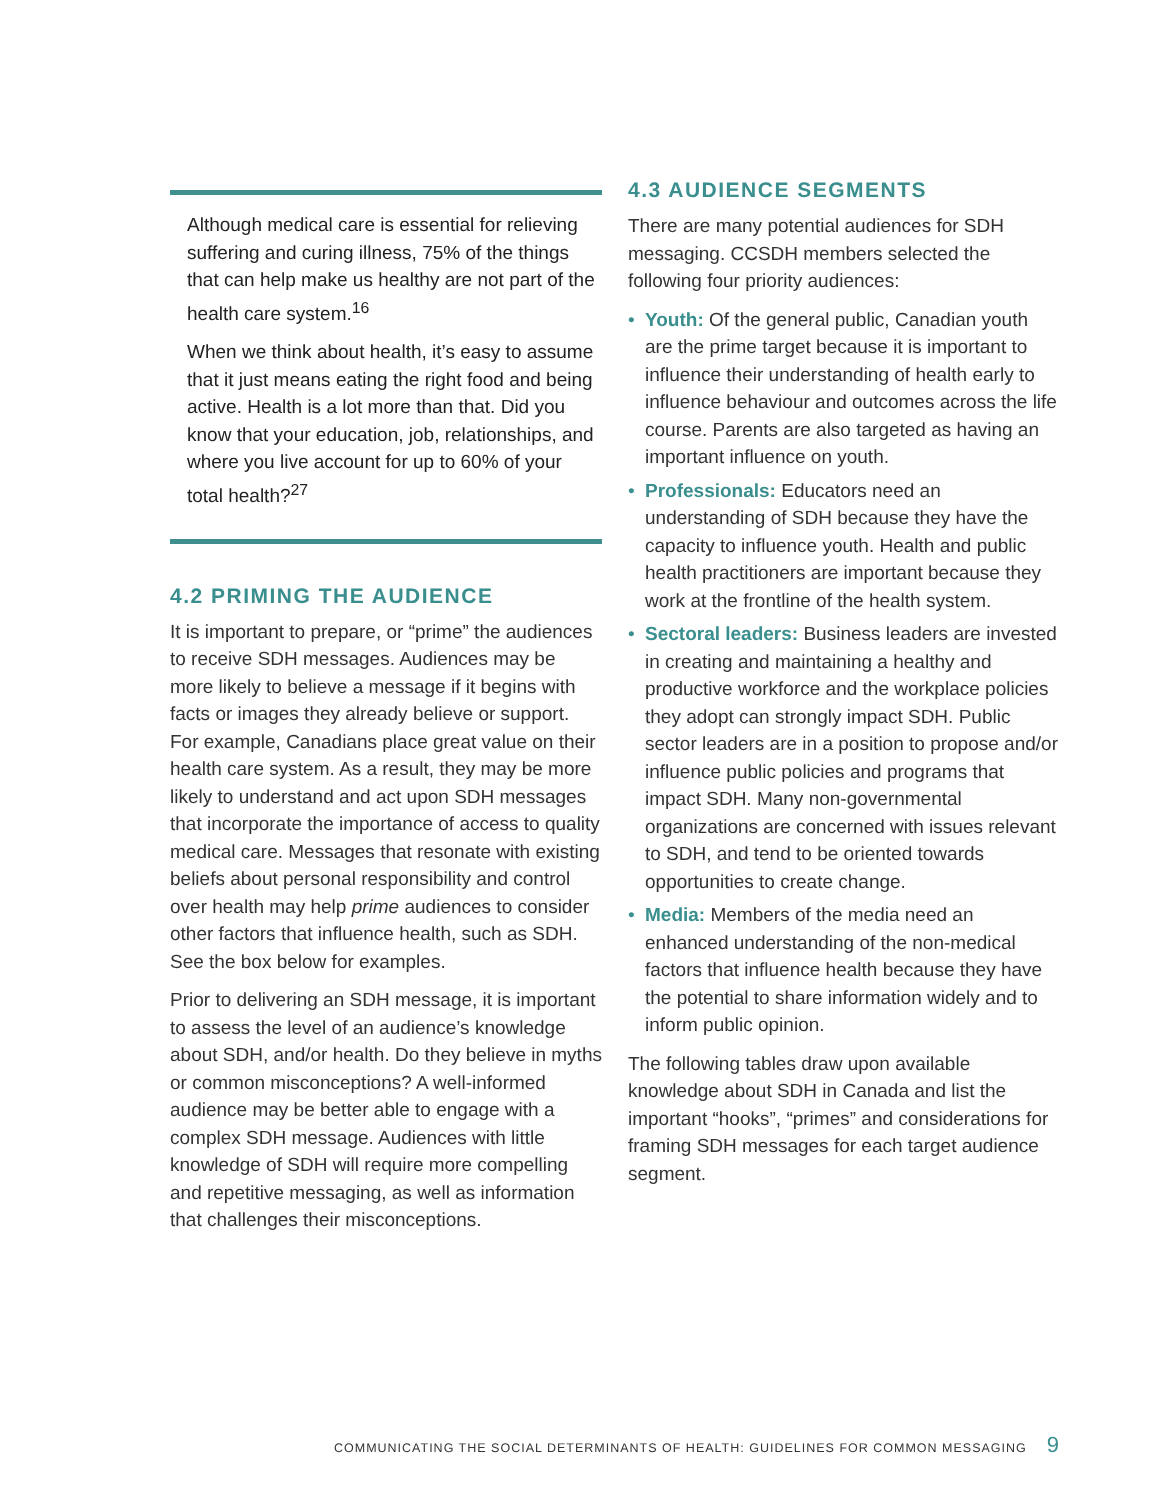Although medical care is essential for relieving suffering and curing illness, 75% of the things that can help make us healthy are not part of the health care system.<sup>16</sup>
When we think about health, it’s easy to assume that it just means eating the right food and being active. Health is a lot more than that. Did you know that your education, job, relationships, and where you live account for up to 60% of your total health?<sup>27</sup>
4.2 PRIMING THE AUDIENCE
It is important to prepare, or “prime” the audiences to receive SDH messages. Audiences may be more likely to believe a message if it begins with facts or images they already believe or support. For example, Canadians place great value on their health care system. As a result, they may be more likely to understand and act upon SDH messages that incorporate the importance of access to quality medical care. Messages that resonate with existing beliefs about personal responsibility and control over health may help prime audiences to consider other factors that influence health, such as SDH. See the box below for examples.
Prior to delivering an SDH message, it is important to assess the level of an audience’s knowledge about SDH, and/or health. Do they believe in myths or common misconceptions? A well-informed audience may be better able to engage with a complex SDH message. Audiences with little knowledge of SDH will require more compelling and repetitive messaging, as well as information that challenges their misconceptions.
4.3 AUDIENCE SEGMENTS
There are many potential audiences for SDH messaging. CCSDH members selected the following four priority audiences:
• Youth: Of the general public, Canadian youth are the prime target because it is important to influence their understanding of health early to influence behaviour and outcomes across the life course. Parents are also targeted as having an important influence on youth.
• Professionals: Educators need an understanding of SDH because they have the capacity to influence youth. Health and public health practitioners are important because they work at the frontline of the health system.
• Sectoral leaders: Business leaders are invested in creating and maintaining a healthy and productive workforce and the workplace policies they adopt can strongly impact SDH. Public sector leaders are in a position to propose and/or influence public policies and programs that impact SDH. Many non-governmental organizations are concerned with issues relevant to SDH, and tend to be oriented towards opportunities to create change.
• Media: Members of the media need an enhanced understanding of the non-medical factors that influence health because they have the potential to share information widely and to inform public opinion.
The following tables draw upon available knowledge about SDH in Canada and list the important “hooks”, “primes” and considerations for framing SDH messages for each target audience segment.
COMMUNICATING THE SOCIAL DETERMINANTS OF HEALTH: GUIDELINES FOR COMMON MESSAGING 9